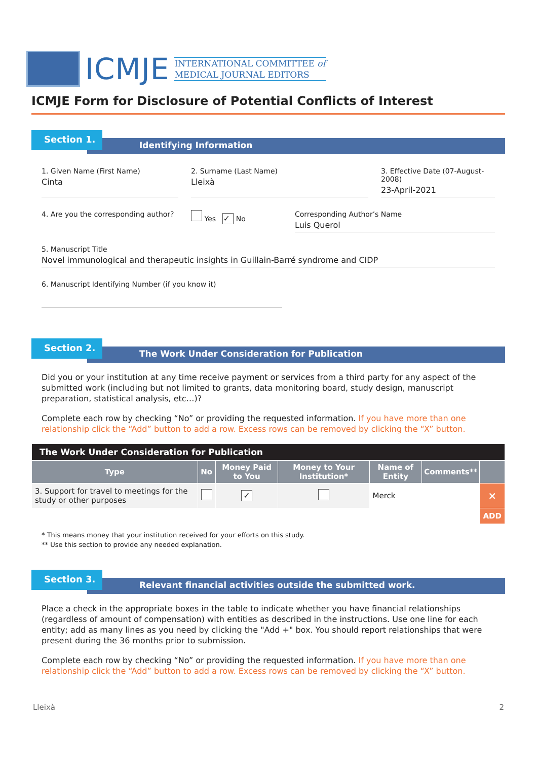ICMJE
INTERNATIONAL COMMITTEE of
MEDICAL JOURNAL EDITORS
ICMJE Form for Disclosure of Potential Conflicts of Interest
Identifying Information
Section 1.
1. Given Name (First Name)
Cinta
2. Surname (Last Name)
Lleixà
3. Effective Date (07-August-2008)
23-April-2021
4. Are you the corresponding author?
Yes ✓ No Corresponding Author’s Name
Luis Querol
5. Manuscript Title
Novel immunological and therapeutic insights in Guillain-Barré syndrome and CIDP
6. Manuscript Identifying Number (if you know it)
The Work Under Consideration for Publication
Section 2.
Did you or your institution at any time receive payment or services from a third party for any aspect of the submitted work (including but not limited to grants, data monitoring board, study design, manuscript preparation, statistical analysis, etc…)?
Complete each row by checking “No” or providing the requested information. If you have more than one relationship click the “Add” button to add a row. Excess rows can be removed by clicking the “X” button.
| The Work Under Consideration for Publication | | | | | | |
| --- | --- | --- | --- | --- | --- | --- |
| Type | No | Money Paid to You | Money to Your Institution* | Name of Entity | Comments** | |
| 3. Support for travel to meetings for the study or other purposes | | ✓ | | Merck | | × |
| | | | | | | ADD |
* This means money that your institution received for your efforts on this study.
** Use this section to provide any needed explanation.
Relevant financial activities outside the submitted work.
Section 3.
Place a check in the appropriate boxes in the table to indicate whether you have financial relationships (regardless of amount of compensation) with entities as described in the instructions. Use one line for each entity; add as many lines as you need by clicking the "Add +" box. You should report relationships that were present during the 36 months prior to submission.
Complete each row by checking “No” or providing the requested information. If you have more than one relationship click the “Add” button to add a row. Excess rows can be removed by clicking the “X” button.
Lleixà 2